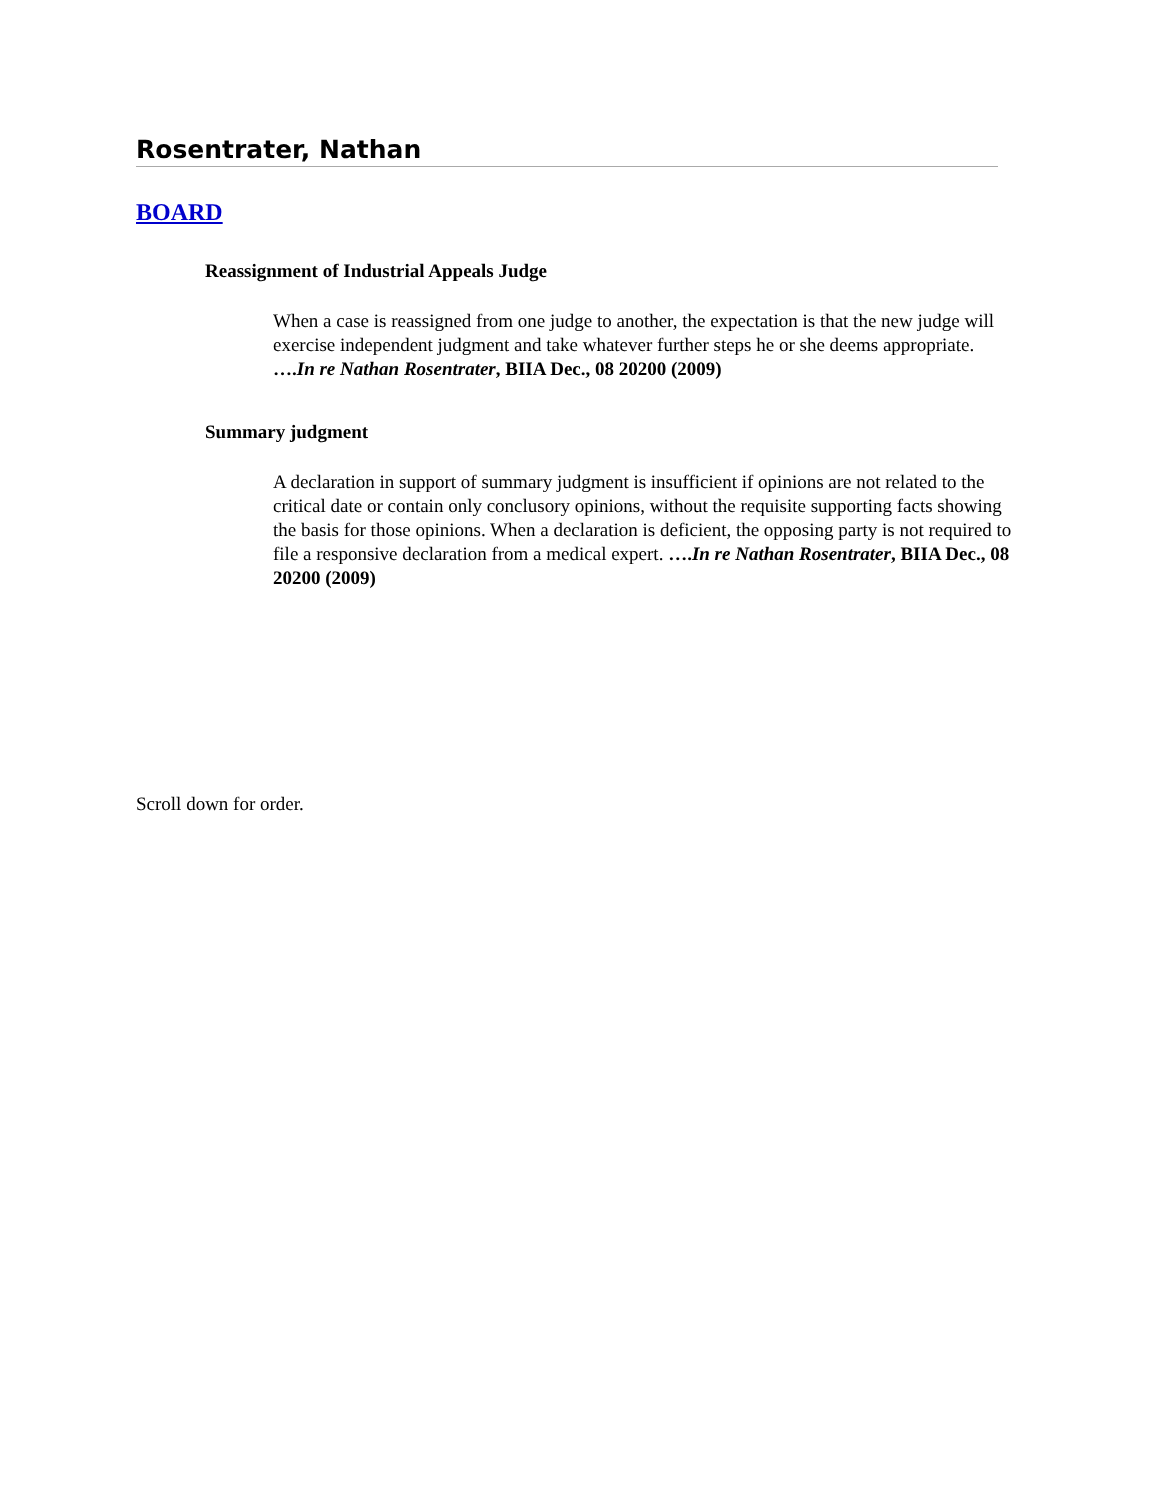Rosentrater, Nathan
BOARD
Reassignment of Industrial Appeals Judge
When a case is reassigned from one judge to another, the expectation is that the new judge will exercise independent judgment and take whatever further steps he or she deems appropriate. ….In re Nathan Rosentrater, BIIA Dec., 08 20200 (2009)
Summary judgment
A declaration in support of summary judgment is insufficient if opinions are not related to the critical date or contain only conclusory opinions, without the requisite supporting facts showing the basis for those opinions. When a declaration is deficient, the opposing party is not required to file a responsive declaration from a medical expert. ….In re Nathan Rosentrater, BIIA Dec., 08 20200 (2009)
Scroll down for order.